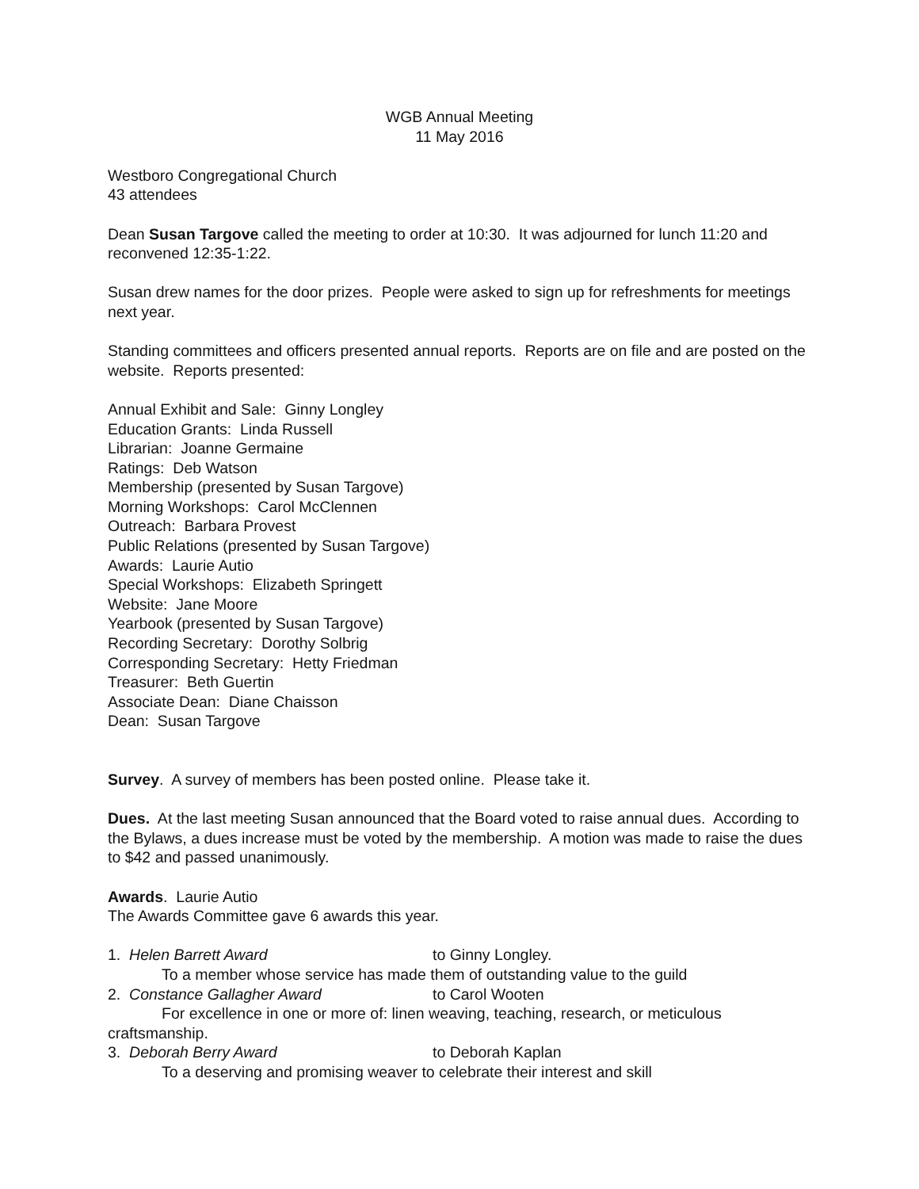WGB Annual Meeting
11 May 2016
Westboro Congregational Church
43 attendees
Dean Susan Targove called the meeting to order at 10:30. It was adjourned for lunch 11:20 and reconvened 12:35-1:22.
Susan drew names for the door prizes. People were asked to sign up for refreshments for meetings next year.
Standing committees and officers presented annual reports. Reports are on file and are posted on the website. Reports presented:
Annual Exhibit and Sale: Ginny Longley
Education Grants: Linda Russell
Librarian: Joanne Germaine
Ratings: Deb Watson
Membership (presented by Susan Targove)
Morning Workshops: Carol McClennen
Outreach: Barbara Provest
Public Relations (presented by Susan Targove)
Awards: Laurie Autio
Special Workshops: Elizabeth Springett
Website: Jane Moore
Yearbook (presented by Susan Targove)
Recording Secretary: Dorothy Solbrig
Corresponding Secretary: Hetty Friedman
Treasurer: Beth Guertin
Associate Dean: Diane Chaisson
Dean: Susan Targove
Survey. A survey of members has been posted online. Please take it.
Dues. At the last meeting Susan announced that the Board voted to raise annual dues. According to the Bylaws, a dues increase must be voted by the membership. A motion was made to raise the dues to $42 and passed unanimously.
Awards. Laurie Autio
The Awards Committee gave 6 awards this year.
1. Helen Barrett Award to Ginny Longley.
To a member whose service has made them of outstanding value to the guild
2. Constance Gallagher Award to Carol Wooten
For excellence in one or more of: linen weaving, teaching, research, or meticulous craftsmanship.
3. Deborah Berry Award to Deborah Kaplan
To a deserving and promising weaver to celebrate their interest and skill